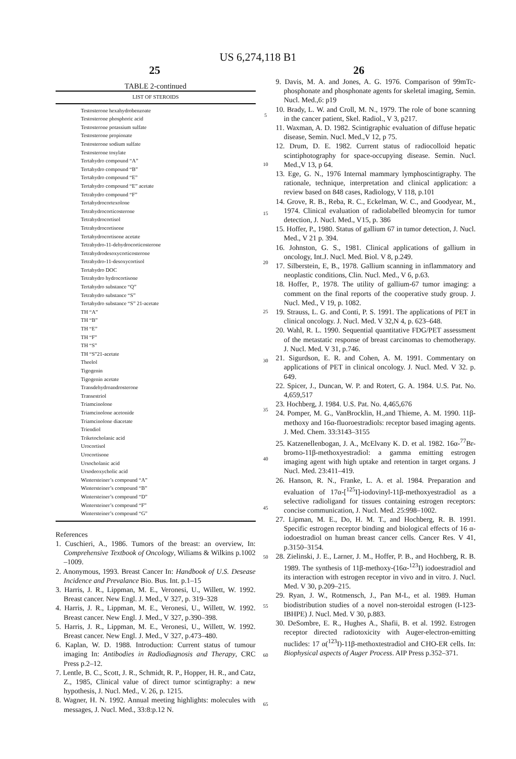US 6,274,118 B1
25 26
TABLE 2-continued
| LIST OF STEROIDS |
| --- |
| Testosterone hexahydrobenzoate |
| Testosterone phosphoric acid |
| Testosterone potassium sulfate |
| Testosterone propionate |
| Testosterone sodium sulfate |
| Testosterone tosylate |
| Tertahydro compound “A” |
| Tertahydro compound “B” |
| Tertahydro compound “E” |
| Tertahydro compound “E” acetate |
| Tetrahydro compound “F” |
| Tertahydrocortexolone |
| Tetrahydrocorticosterone |
| Tetrahydrocortisol |
| Tetrahydrocortisone |
| Tertahydrocortisone acetate |
| Tetrahydro-11-dehydrocorticosterone |
| Tetrahydrodesoxycorticosterone |
| Tetrahydro-11-desoxycortisol |
| Tertahydro DOC |
| Tetrahydro hydrocortisone |
| Tertahydro substance “Q” |
| Tetrahydro substance “S” |
| Tertahydro substance “S” 21-acetate |
| TH “A” |
| TH “B” |
| TH “E” |
| TH “F” |
| TH “S” |
| TH “S”21-acetate |
| Theelol |
| Tigogenin |
| Tigogenin acetate |
| Transdehydroandrosterone |
| Transestriol |
| Triamcinolone |
| Triamcinolone acetonide |
| Triamcinolone diacetate |
| Triendiol |
| Triketocholanic acid |
| Urocortisol |
| Urocortisone |
| Ursocholanic acid |
| Ursodeoxycholic acid |
| Wintersteiner’s compound “A” |
| Wintersteiner’s compound “B” |
| Wintersteiner’s compound “D” |
| Wintersteiner’s compound “F” |
| Wintersteiner’s compound “G” |
References
1. Cuschieri, A., 1986. Tumors of the breast: an overview, In: Comprehensive Textbook of Oncology, Wiliams & Wilkins p.1002 –1009.
2. Anonymous, 1993. Breast Cancer In: Handbook of U.S. Desease Incidence and Prevalance Bio. Bus. Int. p.1–15
3. Harris, J. R., Lippman, M. E., Veronesi, U., Willett, W. 1992. Breast cancer. New Engl. J. Med., V 327, p. 319–328
4. Harris, J. R., Lippman, M. E., Veronesi, U., Willett, W. 1992. Breast cancer. New Engl. J. Med., V 327, p.390–398.
5. Harris, J. R., Lippman, M. E., Veronesi, U., Willett, W. 1992. Breast cancer. New Engl. J. Med., V 327, p.473–480.
6. Kaplan, W. D. 1988. Introduction: Current status of tumour imaging In: Antibodies in Radiodiagnosis and Therapy, CRC Press p.2–12.
7. Lentle, B. C., Scott, J. R., Schmidt, R. P., Hopper, H. R., and Catz, Z., 1985, Clinical value of direct tumor scintigraphy: a new hypothesis, J. Nucl. Med., V. 26, p. 1215.
8. Wagner, H. N. 1992. Annual meeting highlights: molecules with messages, J. Nucl. Med., 33:8:p.12 N.
5
10
15
20
25
30
35
40
45
50
55
60
65
9. Davis, M. A. and Jones, A. G. 1976. Comparison of 99mTc-phosphonate and phosphonate agents for skeletal imaging, Semin. Nucl. Med.,6: p19
10. Brady, L. W. and Croll, M. N., 1979. The role of bone scanning in the cancer patient, Skel. Radiol., V 3, p217.
11. Waxman, A. D. 1982. Scintigraphic evaluation of diffuse hepatic disease, Semin. Nucl. Med.,V 12, p 75.
12. Drum, D. E. 1982. Current status of radiocolloid hepatic scintiphotography for space-occupying disease. Semin. Nucl. Med.,V 13, p 64.
13. Ege, G. N., 1976 Internal mammary lymphoscintigraphy. The rationale, technique, interpretation and clinical application: a review based on 848 cases, Radiology, V 118, p.101
14. Grove, R. B., Reba, R. C., Eckelman, W. C., and Goodyear, M., 1974. Clinical evaluation of radiolabelled bleomycin for tumor detection, J. Nucl. Med., V15, p. 386
15. Hoffer, P., 1980. Status of gallium 67 in tumor detection, J. Nucl. Med., V 21 p. 394.
16. Johnston, G. S., 1981. Clinical applications of gallium in oncology, Int.J. Nucl. Med. Biol. V 8, p.249.
17. Silberstein, E, B., 1978. Gallium scanning in inflammatory and neoplastic conditions, Clin. Nucl. Med., V 6, p.63.
18. Hoffer, P., 1978. The utility of gallium-67 tumor imaging: a comment on the final reports of the cooperative study group. J. Nucl. Med., V 19, p. 1082.
19. Strauss, L. G. and Conti, P. S. 1991. The applications of PET in clinical oncology. J. Nucl. Med. V 32,N 4, p. 623–648.
20. Wahl, R. L. 1990. Sequential quantitative FDG/PET assessment of the metastatic response of breast carcinomas to chemotherapy. J. Nucl. Med. V 31, p.746.
21. Sigurdson, E. R. and Cohen, A. M. 1991. Commentary on applications of PET in clinical oncology. J. Nucl. Med. V 32. p. 649.
22. Spicer, J., Duncan, W. P. and Rotert, G. A. 1984. U.S. Pat. No. 4,659,517
23. Hochberg, J. 1984. U.S. Pat. No. 4,465,676
24. Pomper, M. G., VanBrocklin, H.,and Thieme, A. M. 1990. 11β-methoxy and 16α-fluoroestradiols: receptor based imaging agents. J. Med. Chem. 33:3143–3155
25. Katzenellenbogan, J. A., McElvany K. D. et al. 1982. 16α-<sup>77</sup>Br-bromo-11β-methoxyestradiol: a gamma emitting estrogen imaging agent with high uptake and retention in target organs. J Nucl. Med. 23:411–419.
26. Hanson, R. N., Franke, L. A. et al. 1984. Preparation and evaluation of 17α-[<sup>125</sup>I]-iodovinyl-11β-methoxyestradiol as a selective radioligand for tissues containing estrogen receptors: concise communication, J. Nucl. Med. 25:998–1002.
27. Lipman, M. E., Do, H. M. T., and Hochberg, R. B. 1991. Specific estrogen receptor binding and biological effects of 16 α-iodoestradiol on human breast cancer cells. Cancer Res. V 41, p.3150–3154.
28. Zielinski, J. E., Larner, J. M., Hoffer, P. B., and Hochberg, R. B. 1989. The synthesis of 11β-methoxy-(16α-<sup>123</sup>I) iodoestradiol and its interaction with estrogen receptor in vivo and in vitro. J. Nucl. Med. V 30, p.209–215.
29. Ryan, J. W., Rotmensch, J., Pan M-L, et al. 1989. Human biodistribution studies of a novel non-steroidal estrogen (I-123-IBHPE) J. Nucl. Med. V 30, p.883.
30. DeSombre, E. R., Hughes A., Shafii, B. et al. 1992. Estrogen receptor directed radiotoxicity with Auger-electron-emitting nuclides: 17 α(<sup>123</sup>I)-11β-methoxtestradiol and CHO-ER cells. In: Biophysical aspects of Auger Process. AIP Press p.352–371.